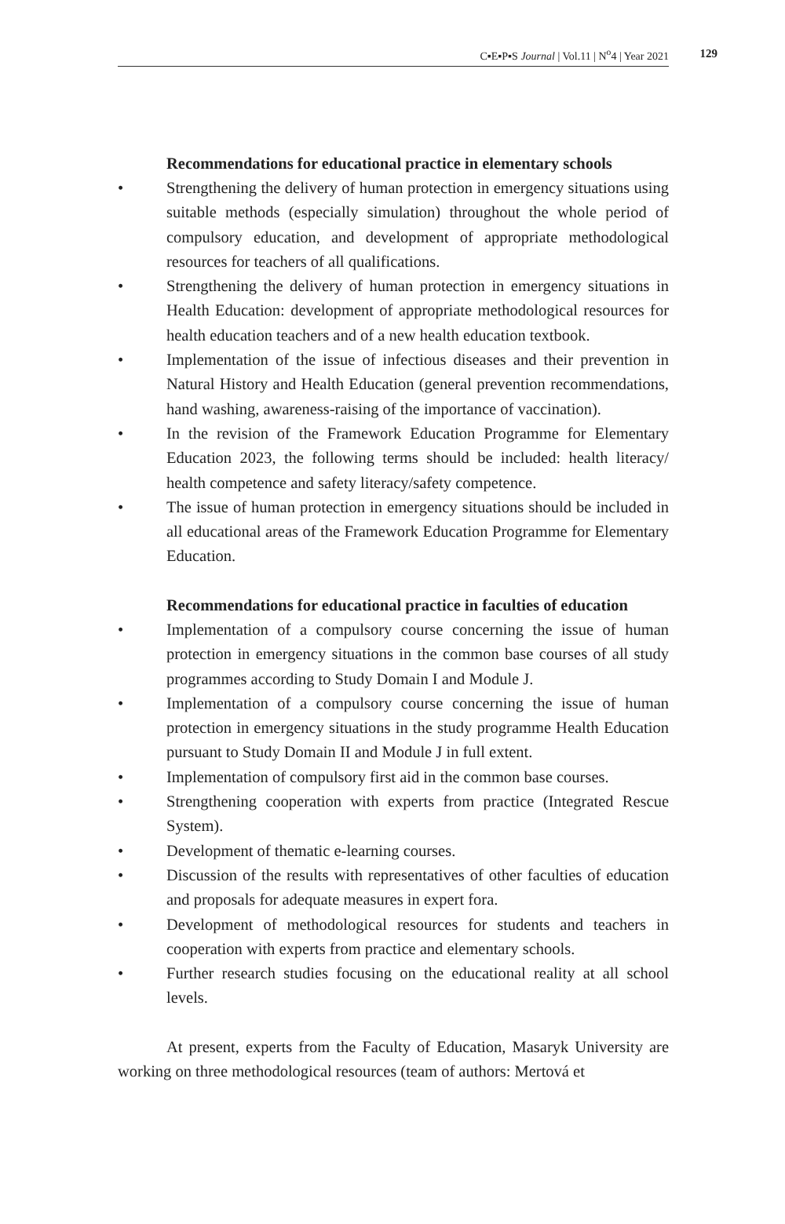C▪E▪P▪S Journal | Vol.11 | N<sup>o</sup>4 | Year 2021 129
Recommendations for educational practice in elementary schools
• Strengthening the delivery of human protection in emergency situations using suitable methods (especially simulation) throughout the whole period of compulsory education, and development of appropriate methodological resources for teachers of all qualifications.
• Strengthening the delivery of human protection in emergency situations in Health Education: development of appropriate methodological resources for health education teachers and of a new health education textbook.
• Implementation of the issue of infectious diseases and their prevention in Natural History and Health Education (general prevention recommendations, hand washing, awareness-raising of the importance of vaccination).
• In the revision of the Framework Education Programme for Elementary Education 2023, the following terms should be included: health literacy/ health competence and safety literacy/safety competence.
• The issue of human protection in emergency situations should be included in all educational areas of the Framework Education Programme for Elementary Education.
Recommendations for educational practice in faculties of education
• Implementation of a compulsory course concerning the issue of human protection in emergency situations in the common base courses of all study programmes according to Study Domain I and Module J.
• Implementation of a compulsory course concerning the issue of human protection in emergency situations in the study programme Health Education pursuant to Study Domain II and Module J in full extent.
• Implementation of compulsory first aid in the common base courses.
• Strengthening cooperation with experts from practice (Integrated Rescue System).
• Development of thematic e-learning courses.
• Discussion of the results with representatives of other faculties of education and proposals for adequate measures in expert fora.
• Development of methodological resources for students and teachers in cooperation with experts from practice and elementary schools.
• Further research studies focusing on the educational reality at all school levels.
At present, experts from the Faculty of Education, Masaryk University are working on three methodological resources (team of authors: Mertová et